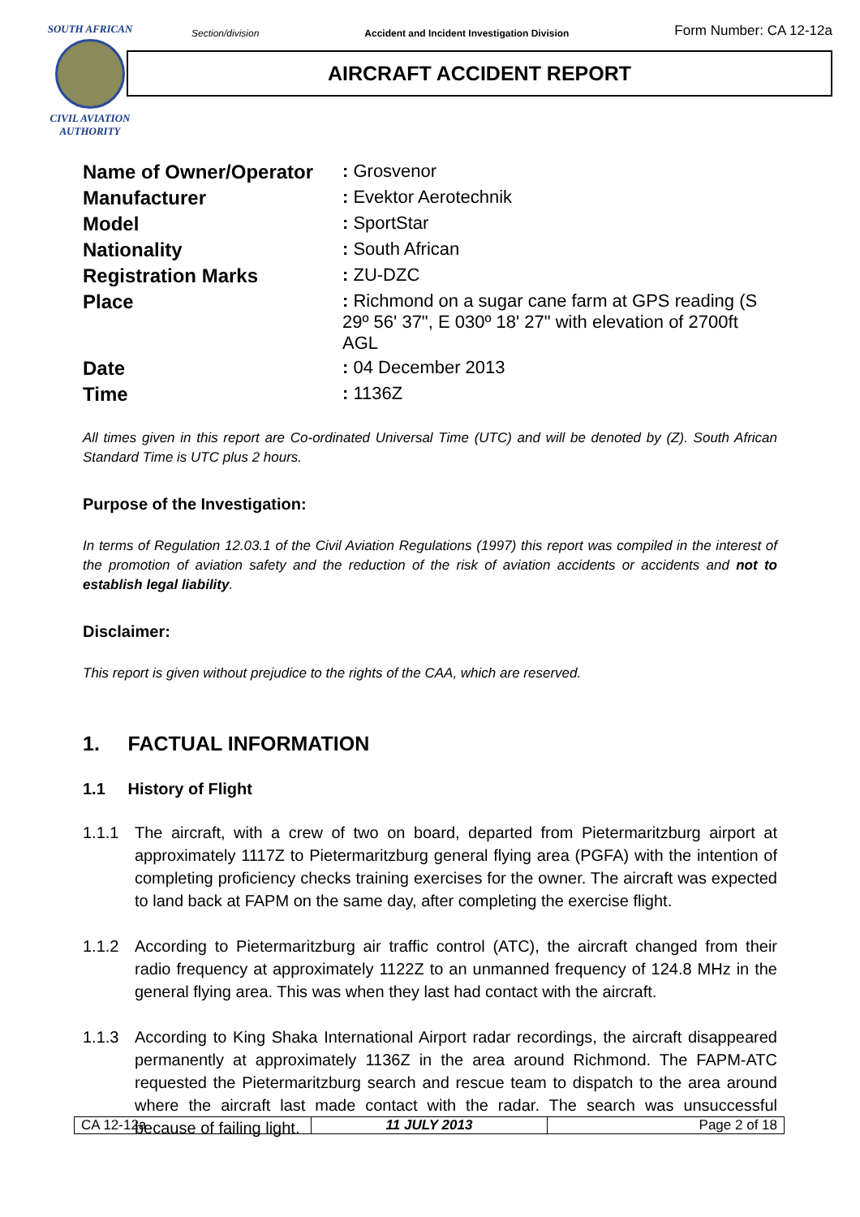SOUTH AFRICAN
CIVIL AVIATION
AUTHORITY
Section/division Accident and Incident Investigation Division Form Number: CA 12-12a
AIRCRAFT ACCIDENT REPORT
| Name of Owner/Operator | : Grosvenor |
| Manufacturer | : Evektor Aerotechnik |
| Model | : SportStar |
| Nationality | : South African |
| Registration Marks | : ZU-DZC |
| Place | : Richmond on a sugar cane farm at GPS reading (S 29º 56' 37", E 030º 18' 27" with elevation of 2700ft AGL |
| Date | : 04 December 2013 |
| Time | : 1136Z |
All times given in this report are Co-ordinated Universal Time (UTC) and will be denoted by (Z). South African Standard Time is UTC plus 2 hours.
Purpose of the Investigation:
In terms of Regulation 12.03.1 of the Civil Aviation Regulations (1997) this report was compiled in the interest of the promotion of aviation safety and the reduction of the risk of aviation accidents or accidents and not to establish legal liability.
Disclaimer:
This report is given without prejudice to the rights of the CAA, which are reserved.
1. FACTUAL INFORMATION
1.1 History of Flight
1.1.1 The aircraft, with a crew of two on board, departed from Pietermaritzburg airport at approximately 1117Z to Pietermaritzburg general flying area (PGFA) with the intention of completing proficiency checks training exercises for the owner. The aircraft was expected to land back at FAPM on the same day, after completing the exercise flight.
1.1.2 According to Pietermaritzburg air traffic control (ATC), the aircraft changed from their radio frequency at approximately 1122Z to an unmanned frequency of 124.8 MHz in the general flying area. This was when they last had contact with the aircraft.
1.1.3 According to King Shaka International Airport radar recordings, the aircraft disappeared permanently at approximately 1136Z in the area around Richmond. The FAPM-ATC requested the Pietermaritzburg search and rescue team to dispatch to the area around where the aircraft last made contact with the radar. The search was unsuccessful because of failing light.
| CA 12-12a | 11 JULY 2013 | Page 2 of 18 |